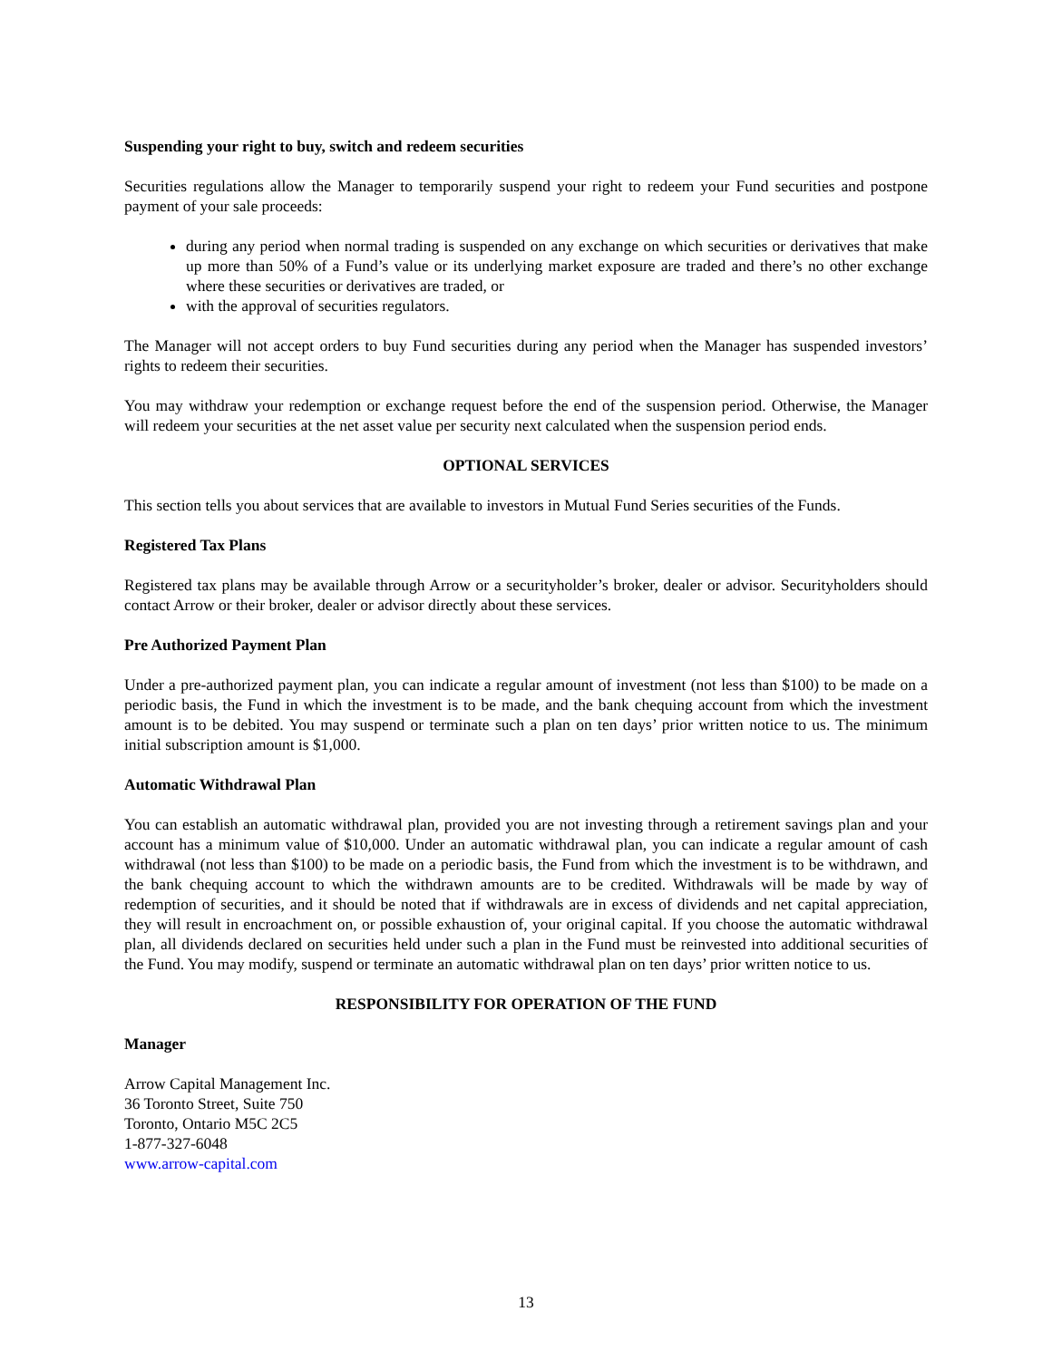Suspending your right to buy, switch and redeem securities
Securities regulations allow the Manager to temporarily suspend your right to redeem your Fund securities and postpone payment of your sale proceeds:
during any period when normal trading is suspended on any exchange on which securities or derivatives that make up more than 50% of a Fund’s value or its underlying market exposure are traded and there’s no other exchange where these securities or derivatives are traded, or
with the approval of securities regulators.
The Manager will not accept orders to buy Fund securities during any period when the Manager has suspended investors’ rights to redeem their securities.
You may withdraw your redemption or exchange request before the end of the suspension period. Otherwise, the Manager will redeem your securities at the net asset value per security next calculated when the suspension period ends.
OPTIONAL SERVICES
This section tells you about services that are available to investors in Mutual Fund Series securities of the Funds.
Registered Tax Plans
Registered tax plans may be available through Arrow or a securityholder’s broker, dealer or advisor. Securityholders should contact Arrow or their broker, dealer or advisor directly about these services.
Pre Authorized Payment Plan
Under a pre-authorized payment plan, you can indicate a regular amount of investment (not less than $100) to be made on a periodic basis, the Fund in which the investment is to be made, and the bank chequing account from which the investment amount is to be debited. You may suspend or terminate such a plan on ten days’ prior written notice to us. The minimum initial subscription amount is $1,000.
Automatic Withdrawal Plan
You can establish an automatic withdrawal plan, provided you are not investing through a retirement savings plan and your account has a minimum value of $10,000. Under an automatic withdrawal plan, you can indicate a regular amount of cash withdrawal (not less than $100) to be made on a periodic basis, the Fund from which the investment is to be withdrawn, and the bank chequing account to which the withdrawn amounts are to be credited. Withdrawals will be made by way of redemption of securities, and it should be noted that if withdrawals are in excess of dividends and net capital appreciation, they will result in encroachment on, or possible exhaustion of, your original capital. If you choose the automatic withdrawal plan, all dividends declared on securities held under such a plan in the Fund must be reinvested into additional securities of the Fund. You may modify, suspend or terminate an automatic withdrawal plan on ten days’ prior written notice to us.
RESPONSIBILITY FOR OPERATION OF THE FUND
Manager
Arrow Capital Management Inc.
36 Toronto Street, Suite 750
Toronto, Ontario M5C 2C5
1-877-327-6048
www.arrow-capital.com
13